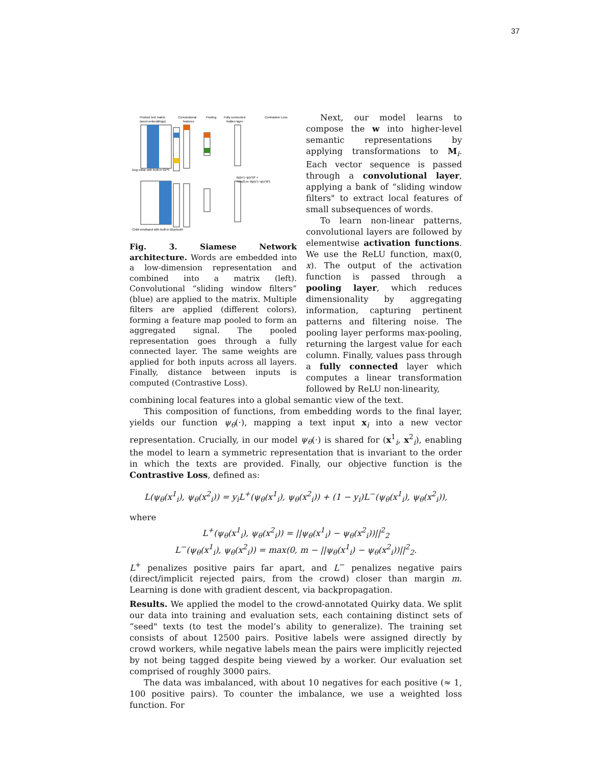37
Product text matrix
(word embeddings)
Convolutional
features
Pooling
Fully connected
hidden layer
Contrastive Loss
‖ψ(x¹)−ψ(x²)‖² +
max(0,m−‖ψ(x¹)−ψ(x²)‖²)
Dog collar with built-in GPS
Child wristband with built-in Bluetooth
Fig. 3. Siamese Network architecture. Words are embedded into a low-dimension representation and combined into a matrix (left). Convolutional “sliding window filters” (blue) are applied to the matrix. Multiple filters are applied (different colors), forming a feature map pooled to form an aggregated signal. The pooled representation goes through a fully connected layer. The same weights are applied for both inputs across all layers. Finally, distance between inputs is computed (Contrastive Loss).
Next, our model learns to compose the w into higher-level semantic representations by applying transformations to M<sub>i</sub>. Each vector sequence is passed through a convolutional layer, applying a bank of “sliding window filters" to extract local features of small subsequences of words.
To learn non-linear patterns, convolutional layers are followed by elementwise activation functions. We use the ReLU function, max(0, x). The output of the activation function is passed through a pooling layer, which reduces dimensionality by aggregating information, capturing pertinent patterns and filtering noise. The pooling layer performs max-pooling, returning the largest value for each column. Finally, values pass through a fully connected layer which computes a linear transformation followed by ReLU non-linearity,
combining local features into a global semantic view of the text.
This composition of functions, from embedding words to the final layer, yields our function ψ<sub>θ</sub>(·), mapping a text input x<sub>i</sub> into a new vector representation. Crucially, in our model ψ<sub>θ</sub>(·) is shared for (x<sup>1</sup><sub>i</sub>, x<sup>2</sup><sub>i</sub>), enabling the model to learn a symmetric representation that is invariant to the order in which the texts are provided. Finally, our objective function is the Contrastive Loss, defined as:
L(ψ<sub>θ</sub>(x<sup>1</sup><sub>i</sub>), ψ<sub>θ</sub>(x<sup>2</sup><sub>i</sub>)) = y<sub>i</sub>L<sup>+</sup>(ψ<sub>θ</sub>(x<sup>1</sup><sub>i</sub>), ψ<sub>θ</sub>(x<sup>2</sup><sub>i</sub>)) + (1 − y<sub>i</sub>)L<sup>−</sup>(ψ<sub>θ</sub>(x<sup>1</sup><sub>i</sub>), ψ<sub>θ</sub>(x<sup>2</sup><sub>i</sub>)),
where
L<sup>+</sup>(ψ<sub>θ</sub>(x<sup>1</sup><sub>i</sub>), ψ<sub>θ</sub>(x<sup>2</sup><sub>i</sub>)) = ||ψ<sub>θ</sub>(x<sup>1</sup><sub>i</sub>) − ψ<sub>θ</sub>(x<sup>2</sup><sub>i</sub>))||<sup>2</sup><sub>2</sub>
L<sup>−</sup>(ψ<sub>θ</sub>(x<sup>1</sup><sub>i</sub>), ψ<sub>θ</sub>(x<sup>2</sup><sub>i</sub>)) = max(0, m − ||ψ<sub>θ</sub>(x<sup>1</sup><sub>i</sub>) − ψ<sub>θ</sub>(x<sup>2</sup><sub>i</sub>))||<sup>2</sup><sub>2</sub>.
L<sup>+</sup> penalizes positive pairs far apart, and L<sup>−</sup> penalizes negative pairs (direct/implicit rejected pairs, from the crowd) closer than margin m. Learning is done with gradient descent, via backpropagation.
Results. We applied the model to the crowd-annotated Quirky data. We split our data into training and evaluation sets, each containing distinct sets of “seed" texts (to test the model’s ability to generalize). The training set consists of about 12500 pairs. Positive labels were assigned directly by crowd workers, while negative labels mean the pairs were implicitly rejected by not being tagged despite being viewed by a worker. Our evaluation set comprised of roughly 3000 pairs.
The data was imbalanced, with about 10 negatives for each positive (≈ 1, 100 positive pairs). To counter the imbalance, we use a weighted loss function. For